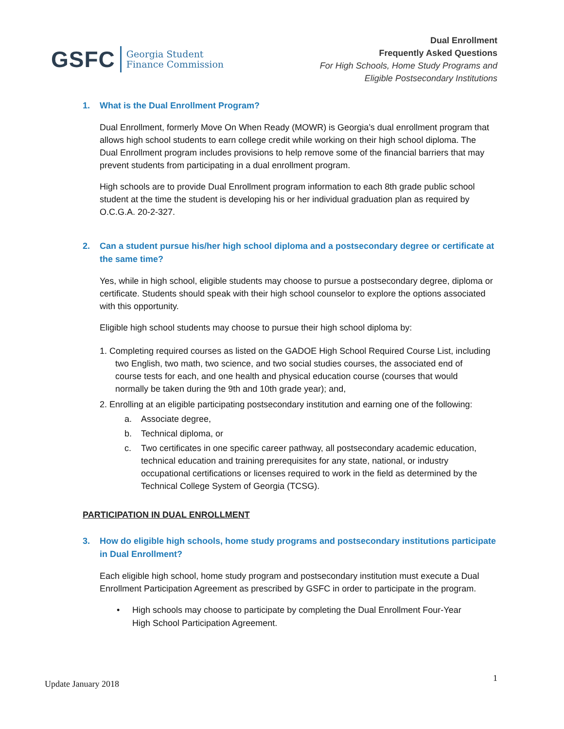GSFC
Georgia Student
Finance Commission
Dual Enrollment
Frequently Asked Questions
For High Schools, Home Study Programs and
Eligible Postsecondary Institutions
1. What is the Dual Enrollment Program?
Dual Enrollment, formerly Move On When Ready (MOWR) is Georgia’s dual enrollment program that allows high school students to earn college credit while working on their high school diploma. The Dual Enrollment program includes provisions to help remove some of the financial barriers that may prevent students from participating in a dual enrollment program.
High schools are to provide Dual Enrollment program information to each 8th grade public school student at the time the student is developing his or her individual graduation plan as required by
O.C.G.A. 20-2-327.
2. Can a student pursue his/her high school diploma and a postsecondary degree or certificate at the same time?
Yes, while in high school, eligible students may choose to pursue a postsecondary degree, diploma or certificate. Students should speak with their high school counselor to explore the options associated with this opportunity.
Eligible high school students may choose to pursue their high school diploma by:
1. Completing required courses as listed on the GADOE High School Required Course List, including two English, two math, two science, and two social studies courses, the associated end of course tests for each, and one health and physical education course (courses that would normally be taken during the 9th and 10th grade year); and,
2. Enrolling at an eligible participating postsecondary institution and earning one of the following:
a. Associate degree,
b. Technical diploma, or
c. Two certificates in one specific career pathway, all postsecondary academic education, technical education and training prerequisites for any state, national, or industry occupational certifications or licenses required to work in the field as determined by the Technical College System of Georgia (TCSG).
PARTICIPATION IN DUAL ENROLLMENT
3. How do eligible high schools, home study programs and postsecondary institutions participate in Dual Enrollment?
Each eligible high school, home study program and postsecondary institution must execute a Dual Enrollment Participation Agreement as prescribed by GSFC in order to participate in the program.
• High schools may choose to participate by completing the Dual Enrollment Four-Year High School Participation Agreement.
Update January 2018 1